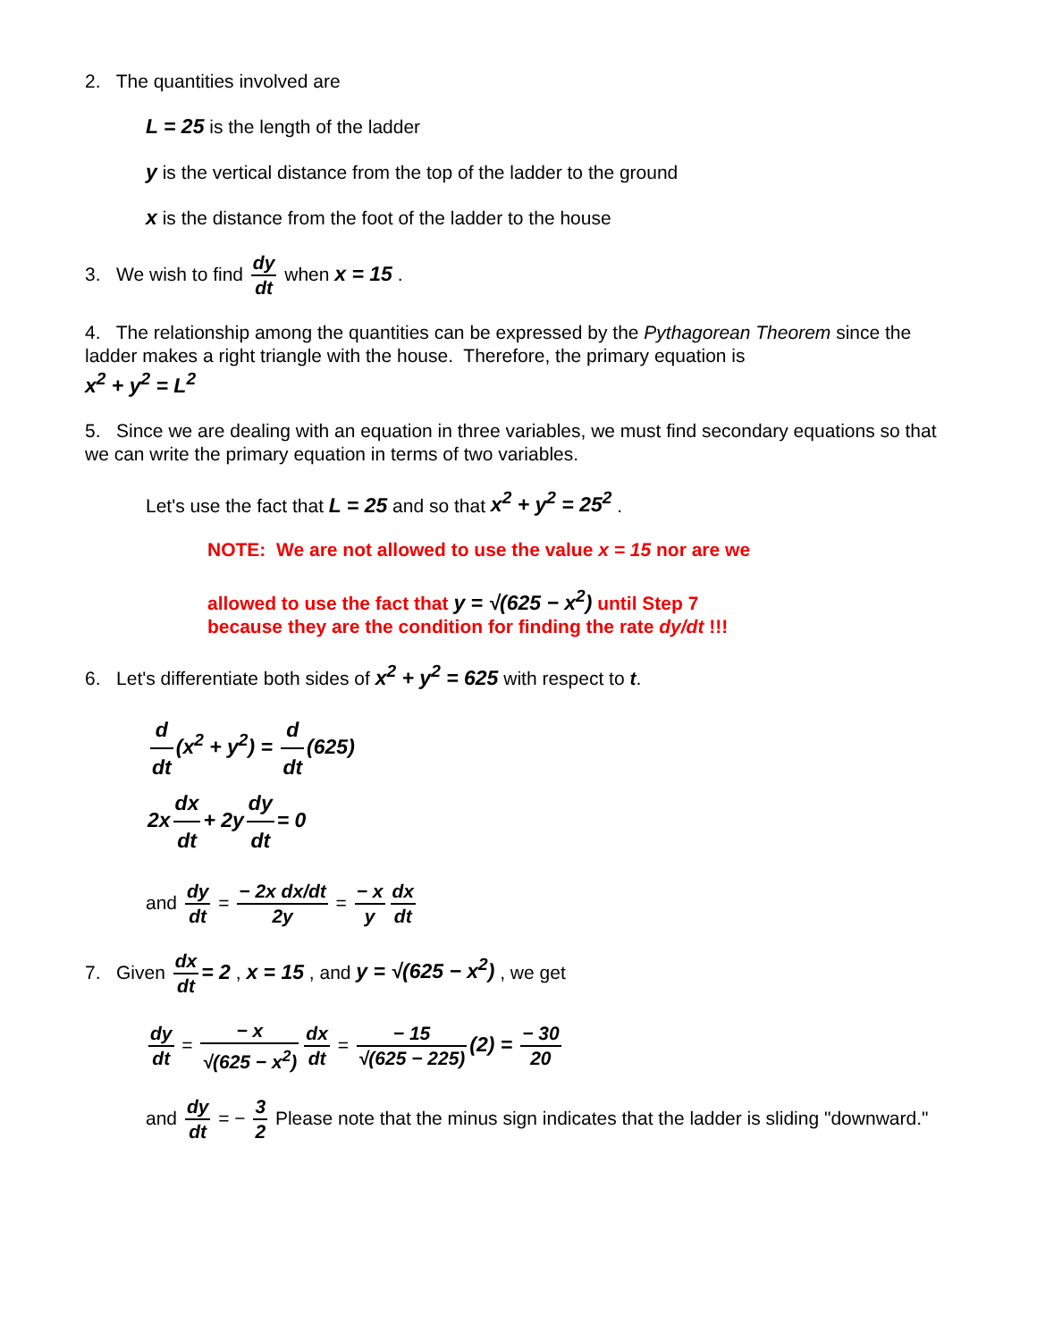2. The quantities involved are
L = 25 is the length of the ladder
y is the vertical distance from the top of the ladder to the ground
x is the distance from the foot of the ladder to the house
3. We wish to find dy dt when x = 15 .
4. The relationship among the quantities can be expressed by the Pythagorean Theorem since the ladder makes a right triangle with the house. Therefore, the primary equation is
x<sup>2</sup> + y<sup>2</sup> = L<sup>2</sup>
5. Since we are dealing with an equation in three variables, we must find secondary equations so that we can write the primary equation in terms of two variables.
Let's use the fact that L = 25 and so that x<sup>2</sup> + y<sup>2</sup> = 25<sup>2</sup> .
NOTE: We are not allowed to use the value x = 15 nor are we
allowed to use the fact that y = √(625 − x<sup>2</sup>) until Step 7
because they are the condition for finding the rate dy/dt !!!
6. Let's differentiate both sides of x<sup>2</sup> + y<sup>2</sup> = 625 with respect to t.
d dt (x<sup>2</sup> + y<sup>2</sup>) = d dt (625)
2x dx dt + 2y dy dt = 0
and dy dt = − 2x dx/dt 2y = − x y dx dt
7. Given dx dt = 2 , x = 15 , and y = √(625 − x<sup>2</sup>) , we get
dy dt = − x √(625 − x<sup>2</sup>) dx dt = − 15 √(625 − 225) (2) = − 30 20
and dy dt = − 3 2 Please note that the minus sign indicates that the ladder is sliding "downward."